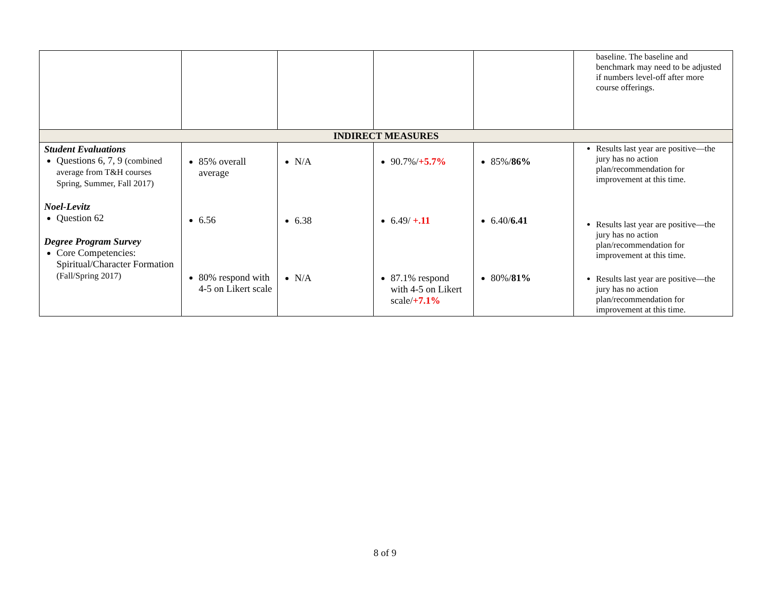| | | | | | baseline. The baseline and benchmark may need to be adjusted if numbers level-off after more course offerings. |
| INDIRECT MEASURES | | | | | |
| Student Evaluations Questions 6, 7, 9 (combined average from T&H courses Spring, Summer, Fall 2017) Noel-Levitz Question 62 Degree Program Survey Core Competencies: Spiritual/Character Formation (Fall/Spring 2017) | 85% overall average 6.56 80% respond with 4-5 on Likert scale | N/A 6.38 N/A | 90.7%/ +5.7% 6.49/ +.11 87.1% respond with 4-5 on Likert scale/ +7.1% | 85%/ 86% 6.40/ 6.41 80%/ 81% | Results last year are positive—the jury has no action plan/recommendation for improvement at this time. Results last year are positive—the jury has no action plan/recommendation for improvement at this time. Results last year are positive—the jury has no action plan/recommendation for improvement at this time. |
8 of 9